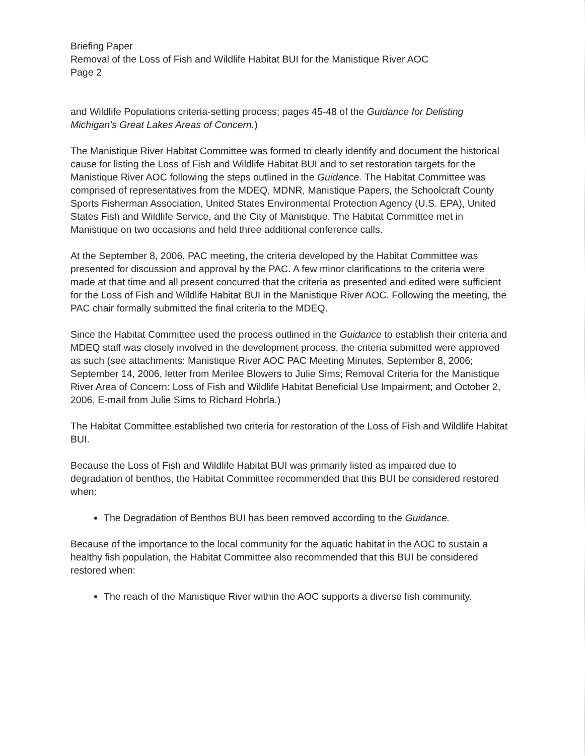Briefing Paper
Removal of the Loss of Fish and Wildlife Habitat BUI for the Manistique River AOC
Page 2
and Wildlife Populations criteria-setting process; pages 45-48 of the Guidance for Delisting Michigan’s Great Lakes Areas of Concern.)
The Manistique River Habitat Committee was formed to clearly identify and document the historical cause for listing the Loss of Fish and Wildlife Habitat BUI and to set restoration targets for the Manistique River AOC following the steps outlined in the Guidance. The Habitat Committee was comprised of representatives from the MDEQ, MDNR, Manistique Papers, the Schoolcraft County Sports Fisherman Association, United States Environmental Protection Agency (U.S. EPA), United States Fish and Wildlife Service, and the City of Manistique. The Habitat Committee met in Manistique on two occasions and held three additional conference calls.
At the September 8, 2006, PAC meeting, the criteria developed by the Habitat Committee was presented for discussion and approval by the PAC. A few minor clarifications to the criteria were made at that time and all present concurred that the criteria as presented and edited were sufficient for the Loss of Fish and Wildlife Habitat BUI in the Manistique River AOC. Following the meeting, the PAC chair formally submitted the final criteria to the MDEQ.
Since the Habitat Committee used the process outlined in the Guidance to establish their criteria and MDEQ staff was closely involved in the development process, the criteria submitted were approved as such (see attachments: Manistique River AOC PAC Meeting Minutes, September 8, 2006; September 14, 2006, letter from Merilee Blowers to Julie Sims; Removal Criteria for the Manistique River Area of Concern: Loss of Fish and Wildlife Habitat Beneficial Use Impairment; and October 2, 2006, E-mail from Julie Sims to Richard Hobrla.)
The Habitat Committee established two criteria for restoration of the Loss of Fish and Wildlife Habitat BUI.
Because the Loss of Fish and Wildlife Habitat BUI was primarily listed as impaired due to degradation of benthos, the Habitat Committee recommended that this BUI be considered restored when:
The Degradation of Benthos BUI has been removed according to the Guidance.
Because of the importance to the local community for the aquatic habitat in the AOC to sustain a healthy fish population, the Habitat Committee also recommended that this BUI be considered restored when:
The reach of the Manistique River within the AOC supports a diverse fish community.